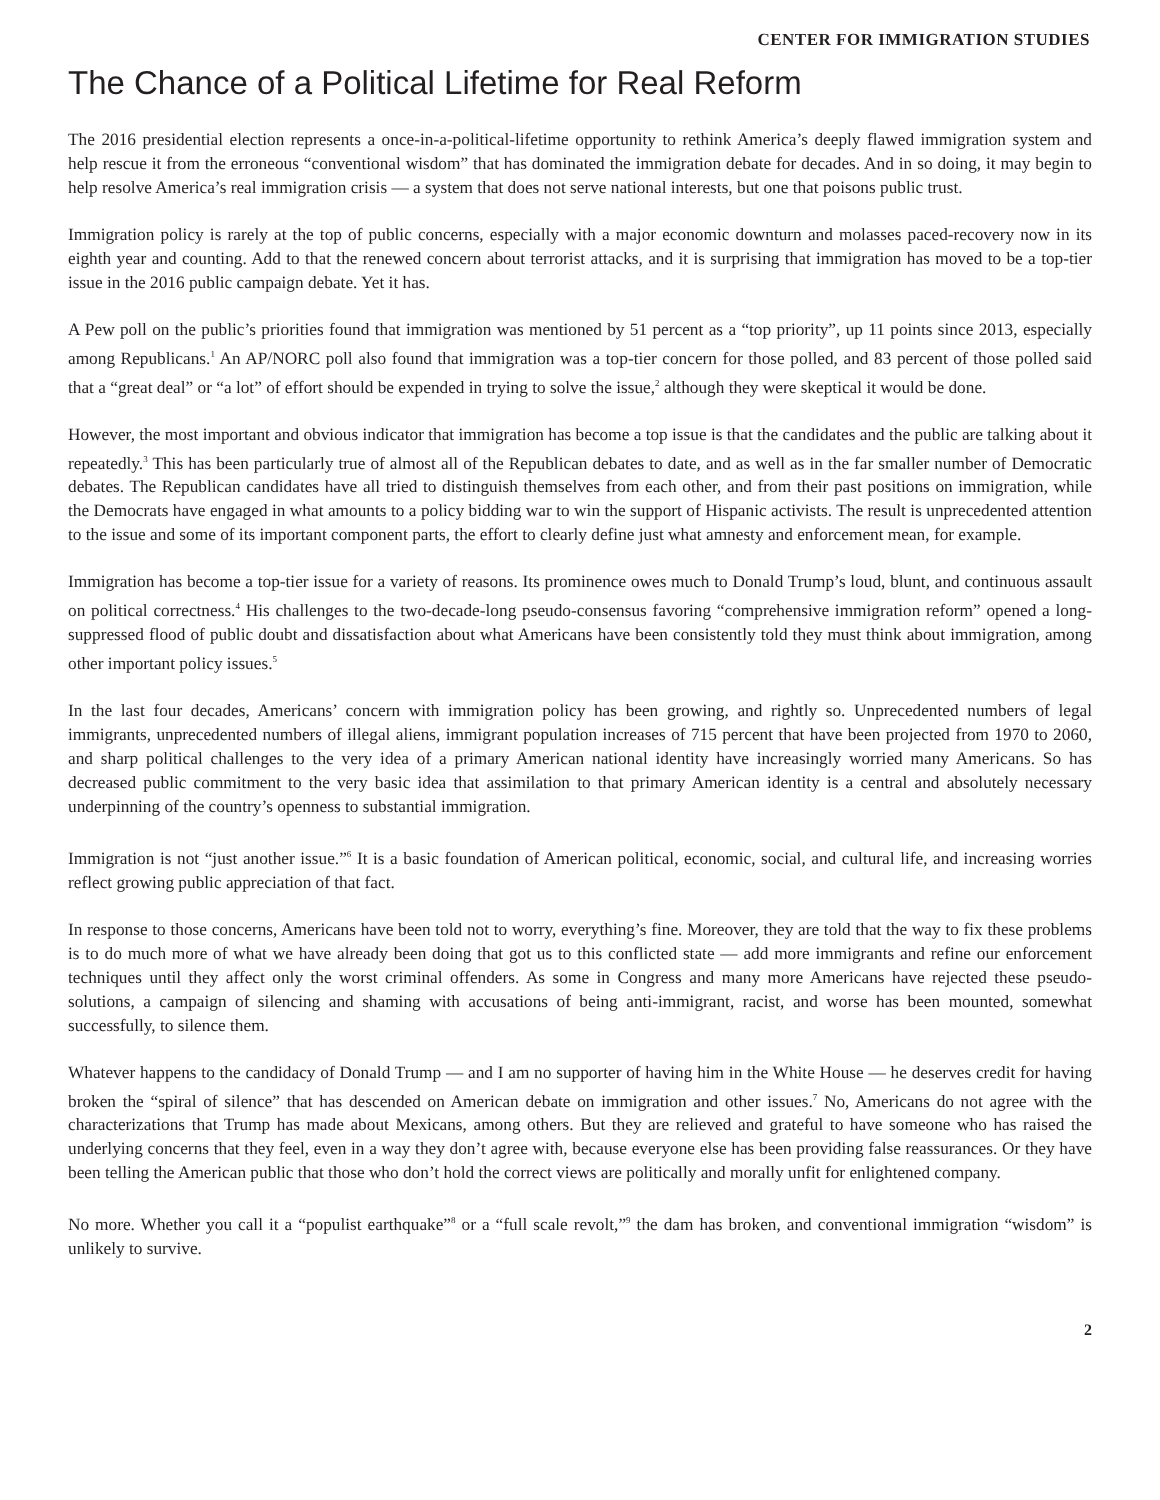CENTER FOR IMMIGRATION STUDIES
The Chance of a Political Lifetime for Real Reform
The 2016 presidential election represents a once-in-a-political-lifetime opportunity to rethink America’s deeply flawed immigration system and help rescue it from the erroneous “conventional wisdom” that has dominated the immigration debate for decades. And in so doing, it may begin to help resolve America’s real immigration crisis — a system that does not serve national interests, but one that poisons public trust.
Immigration policy is rarely at the top of public concerns, especially with a major economic downturn and molasses paced-recovery now in its eighth year and counting. Add to that the renewed concern about terrorist attacks, and it is surprising that immigration has moved to be a top-tier issue in the 2016 public campaign debate. Yet it has.
A Pew poll on the public’s priorities found that immigration was mentioned by 51 percent as a “top priority”, up 11 points since 2013, especially among Republicans.<sup>1</sup> An AP/NORC poll also found that immigration was a top-tier concern for those polled, and 83 percent of those polled said that a “great deal” or “a lot” of effort should be expended in trying to solve the issue,<sup>2</sup> although they were skeptical it would be done.
However, the most important and obvious indicator that immigration has become a top issue is that the candidates and the public are talking about it repeatedly.<sup>3</sup> This has been particularly true of almost all of the Republican debates to date, and as well as in the far smaller number of Democratic debates. The Republican candidates have all tried to distinguish themselves from each other, and from their past positions on immigration, while the Democrats have engaged in what amounts to a policy bidding war to win the support of Hispanic activists. The result is unprecedented attention to the issue and some of its important component parts, the effort to clearly define just what amnesty and enforcement mean, for example.
Immigration has become a top-tier issue for a variety of reasons. Its prominence owes much to Donald Trump’s loud, blunt, and continuous assault on political correctness.<sup>4</sup> His challenges to the two-decade-long pseudo-consensus favoring “comprehensive immigration reform” opened a long-suppressed flood of public doubt and dissatisfaction about what Americans have been consistently told they must think about immigration, among other important policy issues.<sup>5</sup>
In the last four decades, Americans’ concern with immigration policy has been growing, and rightly so. Unprecedented numbers of legal immigrants, unprecedented numbers of illegal aliens, immigrant population increases of 715 percent that have been projected from 1970 to 2060, and sharp political challenges to the very idea of a primary American national identity have increasingly worried many Americans. So has decreased public commitment to the very basic idea that assimilation to that primary American identity is a central and absolutely necessary underpinning of the country’s openness to substantial immigration.
Immigration is not “just another issue.”<sup>6</sup> It is a basic foundation of American political, economic, social, and cultural life, and increasing worries reflect growing public appreciation of that fact.
In response to those concerns, Americans have been told not to worry, everything’s fine. Moreover, they are told that the way to fix these problems is to do much more of what we have already been doing that got us to this conflicted state — add more immigrants and refine our enforcement techniques until they affect only the worst criminal offenders. As some in Congress and many more Americans have rejected these pseudo-solutions, a campaign of silencing and shaming with accusations of being anti-immigrant, racist, and worse has been mounted, somewhat successfully, to silence them.
Whatever happens to the candidacy of Donald Trump — and I am no supporter of having him in the White House — he deserves credit for having broken the “spiral of silence” that has descended on American debate on immigration and other issues.<sup>7</sup> No, Americans do not agree with the characterizations that Trump has made about Mexicans, among others. But they are relieved and grateful to have someone who has raised the underlying concerns that they feel, even in a way they don’t agree with, because everyone else has been providing false reassurances. Or they have been telling the American public that those who don’t hold the correct views are politically and morally unfit for enlightened company.
No more. Whether you call it a “populist earthquake”<sup>8</sup> or a “full scale revolt,”<sup>9</sup> the dam has broken, and conventional immigration “wisdom” is unlikely to survive.
2